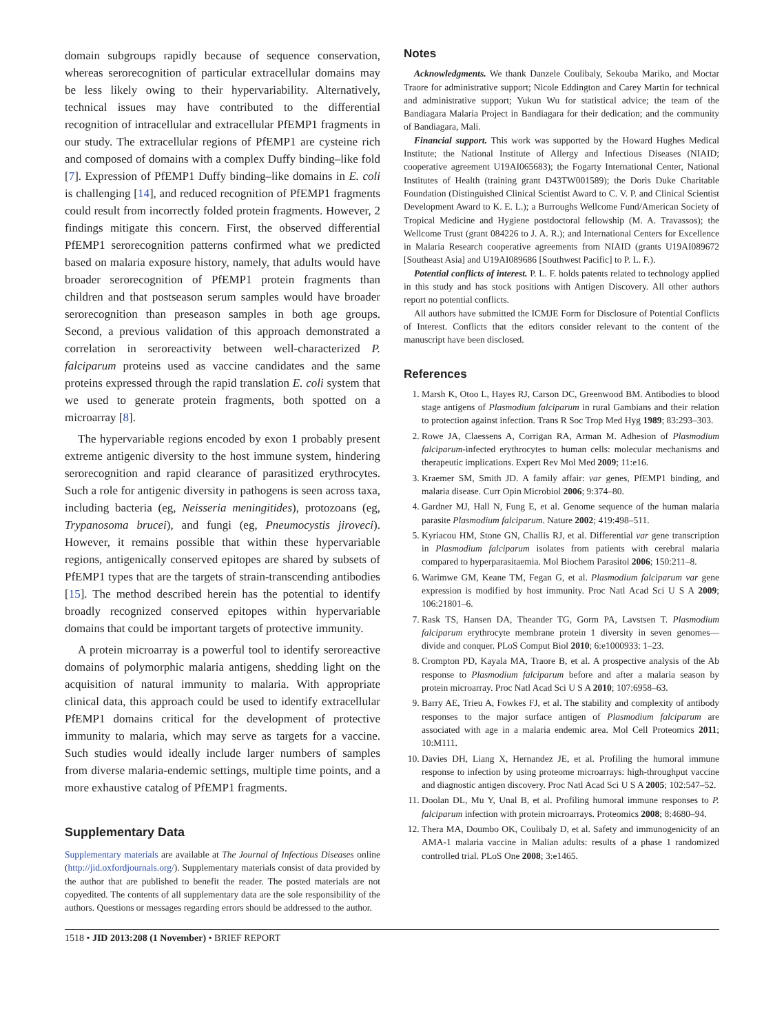domain subgroups rapidly because of sequence conservation, whereas serorecognition of particular extracellular domains may be less likely owing to their hypervariability. Alternatively, technical issues may have contributed to the differential recognition of intracellular and extracellular PfEMP1 fragments in our study. The extracellular regions of PfEMP1 are cysteine rich and composed of domains with a complex Duffy binding–like fold [7]. Expression of PfEMP1 Duffy binding–like domains in E. coli is challenging [14], and reduced recognition of PfEMP1 fragments could result from incorrectly folded protein fragments. However, 2 findings mitigate this concern. First, the observed differential PfEMP1 serorecognition patterns confirmed what we predicted based on malaria exposure history, namely, that adults would have broader serorecognition of PfEMP1 protein fragments than children and that postseason serum samples would have broader serorecognition than preseason samples in both age groups. Second, a previous validation of this approach demonstrated a correlation in seroreactivity between well-characterized P. falciparum proteins used as vaccine candidates and the same proteins expressed through the rapid translation E. coli system that we used to generate protein fragments, both spotted on a microarray [8].
The hypervariable regions encoded by exon 1 probably present extreme antigenic diversity to the host immune system, hindering serorecognition and rapid clearance of parasitized erythrocytes. Such a role for antigenic diversity in pathogens is seen across taxa, including bacteria (eg, Neisseria meningitides), protozoans (eg, Trypanosoma brucei), and fungi (eg, Pneumocystis jiroveci). However, it remains possible that within these hypervariable regions, antigenically conserved epitopes are shared by subsets of PfEMP1 types that are the targets of strain-transcending antibodies [15]. The method described herein has the potential to identify broadly recognized conserved epitopes within hypervariable domains that could be important targets of protective immunity.
A protein microarray is a powerful tool to identify seroreactive domains of polymorphic malaria antigens, shedding light on the acquisition of natural immunity to malaria. With appropriate clinical data, this approach could be used to identify extracellular PfEMP1 domains critical for the development of protective immunity to malaria, which may serve as targets for a vaccine. Such studies would ideally include larger numbers of samples from diverse malaria-endemic settings, multiple time points, and a more exhaustive catalog of PfEMP1 fragments.
Supplementary Data
Supplementary materials are available at The Journal of Infectious Diseases online (http://jid.oxfordjournals.org/). Supplementary materials consist of data provided by the author that are published to benefit the reader. The posted materials are not copyedited. The contents of all supplementary data are the sole responsibility of the authors. Questions or messages regarding errors should be addressed to the author.
Notes
Acknowledgments. We thank Danzele Coulibaly, Sekouba Mariko, and Moctar Traore for administrative support; Nicole Eddington and Carey Martin for technical and administrative support; Yukun Wu for statistical advice; the team of the Bandiagara Malaria Project in Bandiagara for their dedication; and the community of Bandiagara, Mali.
Financial support. This work was supported by the Howard Hughes Medical Institute; the National Institute of Allergy and Infectious Diseases (NIAID; cooperative agreement U19AI065683); the Fogarty International Center, National Institutes of Health (training grant D43TW001589); the Doris Duke Charitable Foundation (Distinguished Clinical Scientist Award to C. V. P. and Clinical Scientist Development Award to K. E. L.); a Burroughs Wellcome Fund/American Society of Tropical Medicine and Hygiene postdoctoral fellowship (M. A. Travassos); the Wellcome Trust (grant 084226 to J. A. R.); and International Centers for Excellence in Malaria Research cooperative agreements from NIAID (grants U19AI089672 [Southeast Asia] and U19AI089686 [Southwest Pacific] to P. L. F.).
Potential conflicts of interest. P. L. F. holds patents related to technology applied in this study and has stock positions with Antigen Discovery. All other authors report no potential conflicts.
All authors have submitted the ICMJE Form for Disclosure of Potential Conflicts of Interest. Conflicts that the editors consider relevant to the content of the manuscript have been disclosed.
References
1. Marsh K, Otoo L, Hayes RJ, Carson DC, Greenwood BM. Antibodies to blood stage antigens of Plasmodium falciparum in rural Gambians and their relation to protection against infection. Trans R Soc Trop Med Hyg 1989; 83:293–303.
2. Rowe JA, Claessens A, Corrigan RA, Arman M. Adhesion of Plasmodium falciparum-infected erythrocytes to human cells: molecular mechanisms and therapeutic implications. Expert Rev Mol Med 2009; 11:e16.
3. Kraemer SM, Smith JD. A family affair: var genes, PfEMP1 binding, and malaria disease. Curr Opin Microbiol 2006; 9:374–80.
4. Gardner MJ, Hall N, Fung E, et al. Genome sequence of the human malaria parasite Plasmodium falciparum. Nature 2002; 419:498–511.
5. Kyriacou HM, Stone GN, Challis RJ, et al. Differential var gene transcription in Plasmodium falciparum isolates from patients with cerebral malaria compared to hyperparasitaemia. Mol Biochem Parasitol 2006; 150:211–8.
6. Warimwe GM, Keane TM, Fegan G, et al. Plasmodium falciparum var gene expression is modified by host immunity. Proc Natl Acad Sci U S A 2009; 106:21801–6.
7. Rask TS, Hansen DA, Theander TG, Gorm PA, Lavstsen T. Plasmodium falciparum erythrocyte membrane protein 1 diversity in seven genomes—divide and conquer. PLoS Comput Biol 2010; 6:e1000933: 1–23.
8. Crompton PD, Kayala MA, Traore B, et al. A prospective analysis of the Ab response to Plasmodium falciparum before and after a malaria season by protein microarray. Proc Natl Acad Sci U S A 2010; 107:6958–63.
9. Barry AE, Trieu A, Fowkes FJ, et al. The stability and complexity of antibody responses to the major surface antigen of Plasmodium falciparum are associated with age in a malaria endemic area. Mol Cell Proteomics 2011; 10:M111.
10. Davies DH, Liang X, Hernandez JE, et al. Profiling the humoral immune response to infection by using proteome microarrays: high-throughput vaccine and diagnostic antigen discovery. Proc Natl Acad Sci U S A 2005; 102:547–52.
11. Doolan DL, Mu Y, Unal B, et al. Profiling humoral immune responses to P. falciparum infection with protein microarrays. Proteomics 2008; 8:4680–94.
12. Thera MA, Doumbo OK, Coulibaly D, et al. Safety and immunogenicity of an AMA-1 malaria vaccine in Malian adults: results of a phase 1 randomized controlled trial. PLoS One 2008; 3:e1465.
1518 • JID 2013:208 (1 November) • BRIEF REPORT